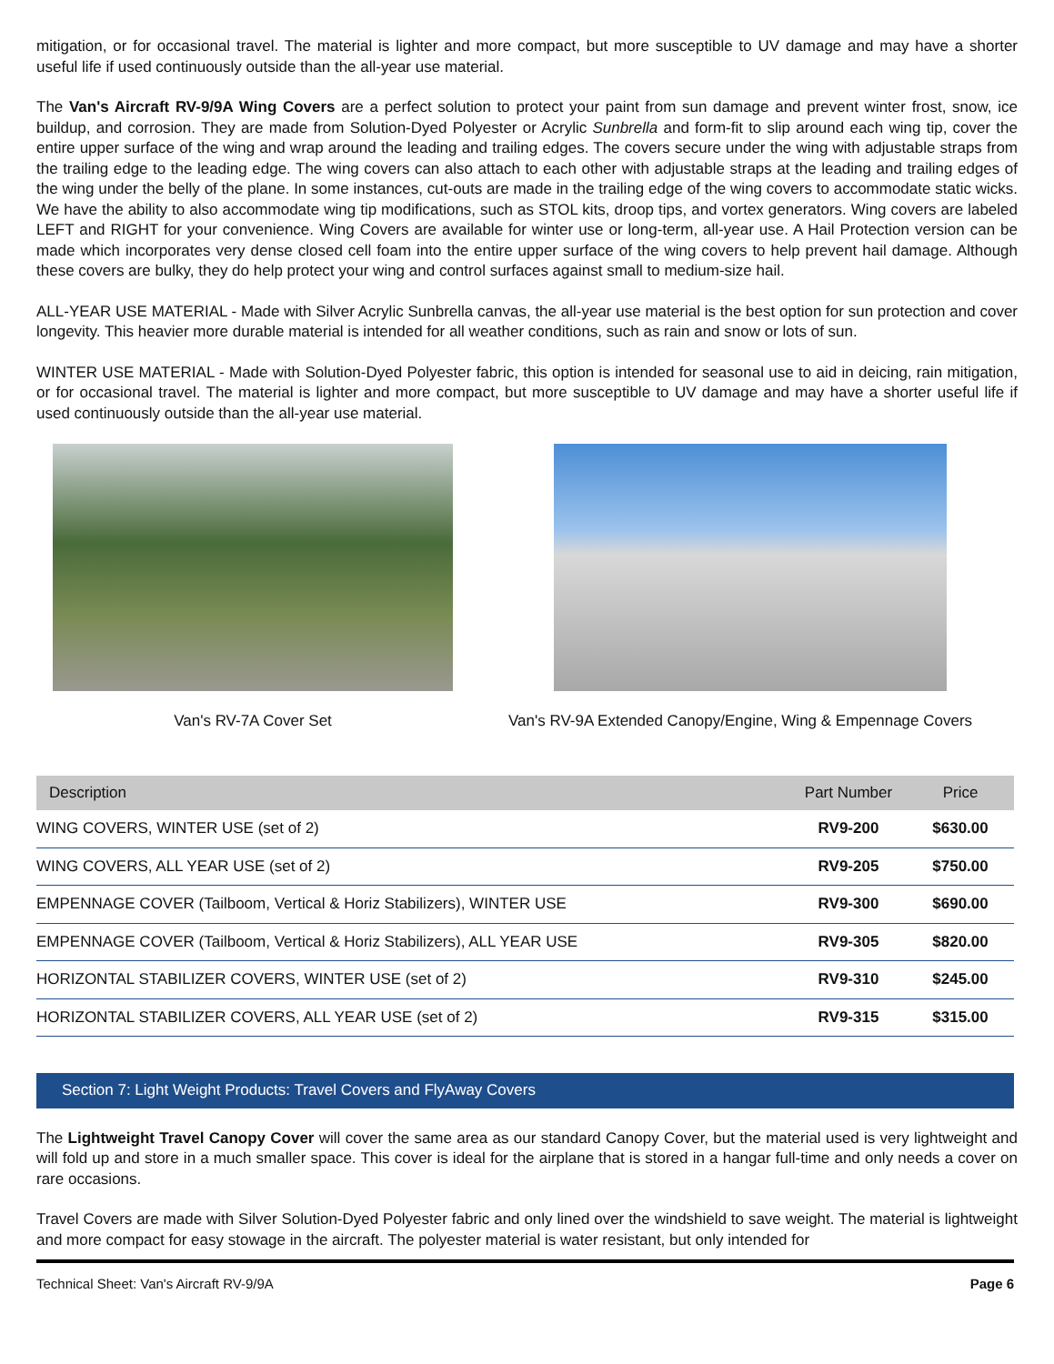mitigation, or for occasional travel. The material is lighter and more compact, but more susceptible to UV damage and may have a shorter useful life if used continuously outside than the all-year use material.
The Van's Aircraft RV-9/9A Wing Covers are a perfect solution to protect your paint from sun damage and prevent winter frost, snow, ice buildup, and corrosion. They are made from Solution-Dyed Polyester or Acrylic Sunbrella and form-fit to slip around each wing tip, cover the entire upper surface of the wing and wrap around the leading and trailing edges. The covers secure under the wing with adjustable straps from the trailing edge to the leading edge. The wing covers can also attach to each other with adjustable straps at the leading and trailing edges of the wing under the belly of the plane. In some instances, cut-outs are made in the trailing edge of the wing covers to accommodate static wicks. We have the ability to also accommodate wing tip modifications, such as STOL kits, droop tips, and vortex generators. Wing covers are labeled LEFT and RIGHT for your convenience. Wing Covers are available for winter use or long-term, all-year use. A Hail Protection version can be made which incorporates very dense closed cell foam into the entire upper surface of the wing covers to help prevent hail damage. Although these covers are bulky, they do help protect your wing and control surfaces against small to medium-size hail.
ALL-YEAR USE MATERIAL - Made with Silver Acrylic Sunbrella canvas, the all-year use material is the best option for sun protection and cover longevity. This heavier more durable material is intended for all weather conditions, such as rain and snow or lots of sun.
WINTER USE MATERIAL - Made with Solution-Dyed Polyester fabric, this option is intended for seasonal use to aid in deicing, rain mitigation, or for occasional travel. The material is lighter and more compact, but more susceptible to UV damage and may have a shorter useful life if used continuously outside than the all-year use material.
Van's RV-7A Cover Set Van's RV-9A Extended Canopy/Engine, Wing & Empennage Covers
| Description | Part Number | Price |
| --- | --- | --- |
| WING COVERS, WINTER USE (set of 2) | RV9-200 | $630.00 |
| WING COVERS, ALL YEAR USE (set of 2) | RV9-205 | $750.00 |
| EMPENNAGE COVER (Tailboom, Vertical & Horiz Stabilizers), WINTER USE | RV9-300 | $690.00 |
| EMPENNAGE COVER (Tailboom, Vertical & Horiz Stabilizers), ALL YEAR USE | RV9-305 | $820.00 |
| HORIZONTAL STABILIZER COVERS, WINTER USE (set of 2) | RV9-310 | $245.00 |
| HORIZONTAL STABILIZER COVERS, ALL YEAR USE (set of 2) | RV9-315 | $315.00 |
Section 7: Light Weight Products: Travel Covers and FlyAway Covers
The Lightweight Travel Canopy Cover will cover the same area as our standard Canopy Cover, but the material used is very lightweight and will fold up and store in a much smaller space. This cover is ideal for the airplane that is stored in a hangar full-time and only needs a cover on rare occasions.
Travel Covers are made with Silver Solution-Dyed Polyester fabric and only lined over the windshield to save weight. The material is lightweight and more compact for easy stowage in the aircraft. The polyester material is water resistant, but only intended for
Technical Sheet: Van's Aircraft RV-9/9A Page 6